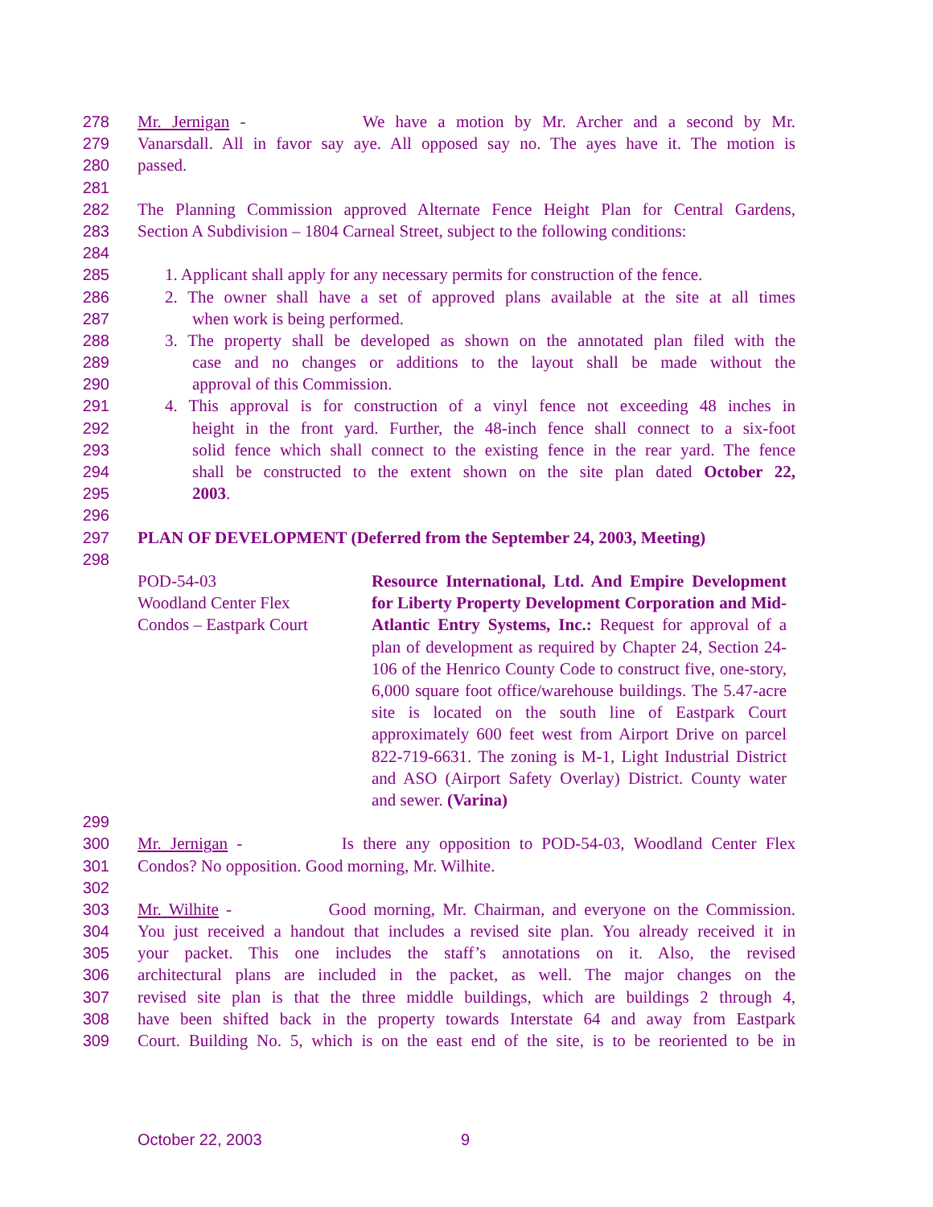278 Mr. Jernigan - We have a motion by Mr. Archer and a second by Mr.
279 Vanarsdall. All in favor say aye. All opposed say no. The ayes have it. The motion is
280 passed.
281
282 The Planning Commission approved Alternate Fence Height Plan for Central Gardens,
283 Section A Subdivision – 1804 Carneal Street, subject to the following conditions:
284
285 1. Applicant shall apply for any necessary permits for construction of the fence.
286 2. The owner shall have a set of approved plans available at the site at all times
287 when work is being performed.
288 3. The property shall be developed as shown on the annotated plan filed with the
289 case and no changes or additions to the layout shall be made without the
290 approval of this Commission.
291 4. This approval is for construction of a vinyl fence not exceeding 48 inches in
292 height in the front yard. Further, the 48-inch fence shall connect to a six-foot
293 solid fence which shall connect to the existing fence in the rear yard. The fence
294 shall be constructed to the extent shown on the site plan dated October 22,
295 2003.
296
297 PLAN OF DEVELOPMENT (Deferred from the September 24, 2003, Meeting)
298
POD-54-03
Woodland Center Flex
Condos – Eastpark Court
Resource International, Ltd. And Empire Development for Liberty Property Development Corporation and Mid-Atlantic Entry Systems, Inc.: Request for approval of a plan of development as required by Chapter 24, Section 24-106 of the Henrico County Code to construct five, one-story, 6,000 square foot office/warehouse buildings. The 5.47-acre site is located on the south line of Eastpark Court approximately 600 feet west from Airport Drive on parcel 822-719-6631. The zoning is M-1, Light Industrial District and ASO (Airport Safety Overlay) District. County water and sewer. (Varina)
299
300 Mr. Jernigan - Is there any opposition to POD-54-03, Woodland Center Flex
301 Condos? No opposition. Good morning, Mr. Wilhite.
302
303 Mr. Wilhite - Good morning, Mr. Chairman, and everyone on the Commission.
304 You just received a handout that includes a revised site plan. You already received it in
305 your packet. This one includes the staff’s annotations on it. Also, the revised
306 architectural plans are included in the packet, as well. The major changes on the
307 revised site plan is that the three middle buildings, which are buildings 2 through 4,
308 have been shifted back in the property towards Interstate 64 and away from Eastpark
309 Court. Building No. 5, which is on the east end of the site, is to be reoriented to be in
October 22, 2003 9